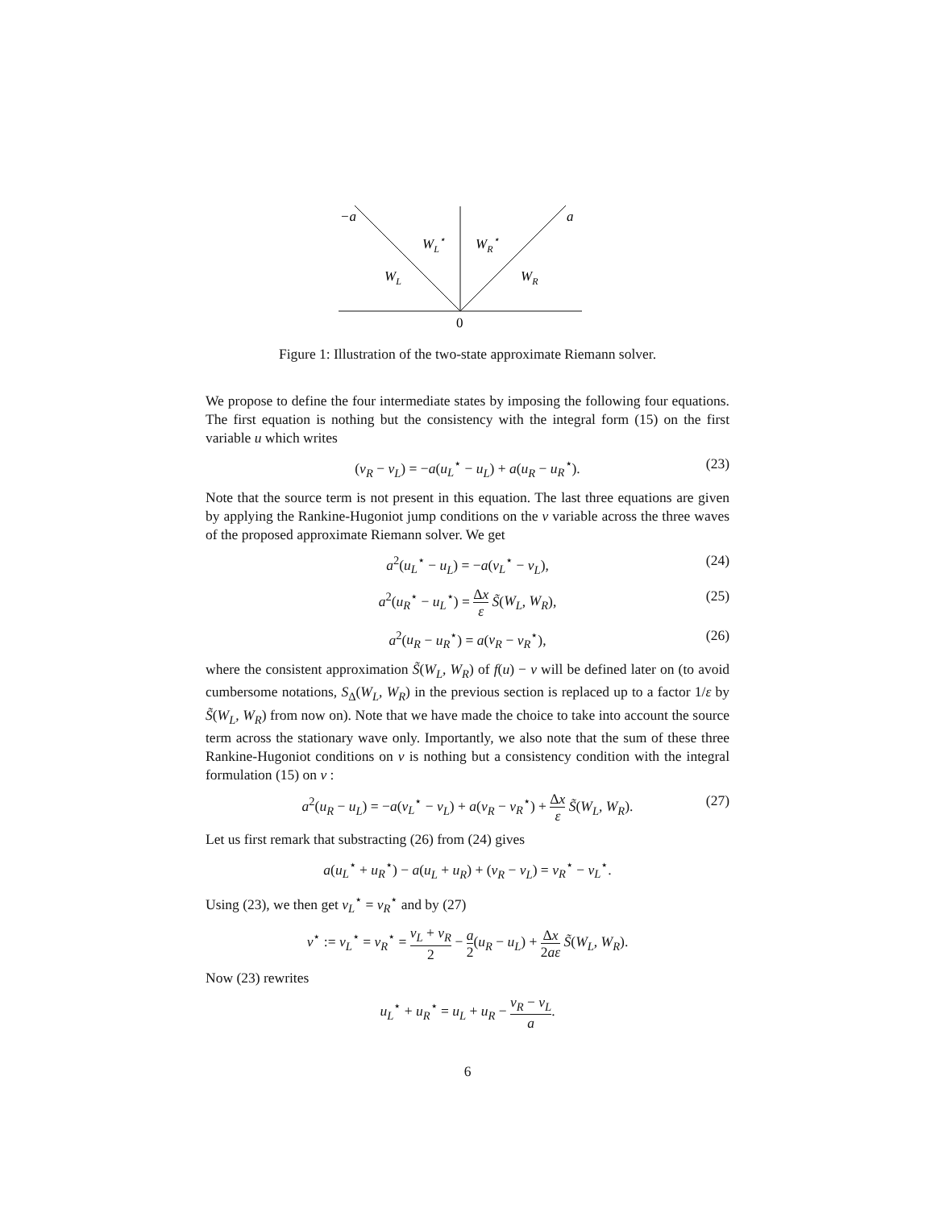−a
a
WL⋆
WR⋆
WL
WR
0
Figure 1: Illustration of the two-state approximate Riemann solver.
We propose to define the four intermediate states by imposing the following four equations. The first equation is nothing but the consistency with the integral form (15) on the first variable u which writes
(v<sub>R</sub> − v<sub>L</sub>) = −a(u<sub>L</sub><sup>⋆</sup> − u<sub>L</sub>) + a(u<sub>R</sub> − u<sub>R</sub><sup>⋆</sup>). (23)
Note that the source term is not present in this equation. The last three equations are given by applying the Rankine-Hugoniot jump conditions on the v variable across the three waves of the proposed approximate Riemann solver. We get
a<sup>2</sup>(u<sub>L</sub><sup>⋆</sup> − u<sub>L</sub>) = −a(v<sub>L</sub><sup>⋆</sup> − v<sub>L</sub>), (24)
a<sup>2</sup>(u<sub>R</sub><sup>⋆</sup> − u<sub>L</sub><sup>⋆</sup>) = Δx ε S̃(W<sub>L</sub>, W<sub>R</sub>), (25)
a<sup>2</sup>(u<sub>R</sub> − u<sub>R</sub><sup>⋆</sup>) = a(v<sub>R</sub> − v<sub>R</sub><sup>⋆</sup>), (26)
where the consistent approximation S̃(W<sub>L</sub>, W<sub>R</sub>) of f(u) − v will be defined later on (to avoid cumbersome notations, S<sub>Δ</sub>(W<sub>L</sub>, W<sub>R</sub>) in the previous section is replaced up to a factor 1/ε by S̃(W<sub>L</sub>, W<sub>R</sub>) from now on). Note that we have made the choice to take into account the source term across the stationary wave only. Importantly, we also note that the sum of these three Rankine-Hugoniot conditions on v is nothing but a consistency condition with the integral formulation (15) on v :
a<sup>2</sup>(u<sub>R</sub> − u<sub>L</sub>) = −a(v<sub>L</sub><sup>⋆</sup> − v<sub>L</sub>) + a(v<sub>R</sub> − v<sub>R</sub><sup>⋆</sup>) + Δx ε S̃(W<sub>L</sub>, W<sub>R</sub>). (27)
Let us first remark that substracting (26) from (24) gives
a(u<sub>L</sub><sup>⋆</sup> + u<sub>R</sub><sup>⋆</sup>) − a(u<sub>L</sub> + u<sub>R</sub>) + (v<sub>R</sub> − v<sub>L</sub>) = v<sub>R</sub><sup>⋆</sup> − v<sub>L</sub><sup>⋆</sup>.
Using (23), we then get v<sub>L</sub><sup>⋆</sup> = v<sub>R</sub><sup>⋆</sup> and by (27)
v<sup>⋆</sup> := v<sub>L</sub><sup>⋆</sup> = v<sub>R</sub><sup>⋆</sup> = v<sub>L</sub> + v<sub>R</sub> 2 − a 2(u<sub>R</sub> − u<sub>L</sub>) + Δx 2aε S̃(W<sub>L</sub>, W<sub>R</sub>).
Now (23) rewrites
u<sub>L</sub><sup>⋆</sup> + u<sub>R</sub><sup>⋆</sup> = u<sub>L</sub> + u<sub>R</sub> − v<sub>R</sub> − v<sub>L</sub> a.
6